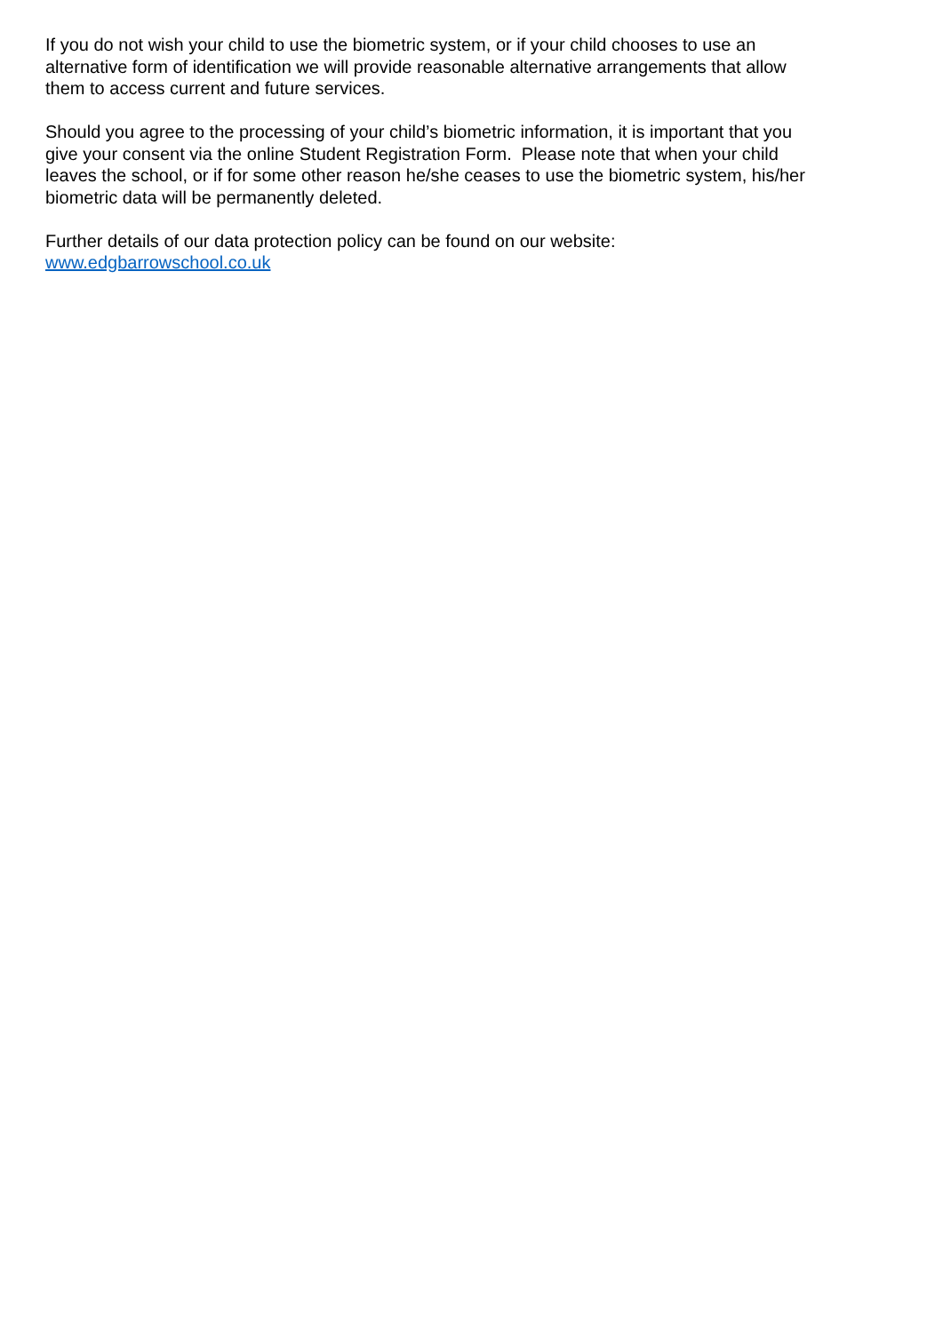If you do not wish your child to use the biometric system, or if your child chooses to use an
alternative form of identification we will provide reasonable alternative arrangements that allow
them to access current and future services.
Should you agree to the processing of your child’s biometric information, it is important that you
give your consent via the online Student Registration Form. Please note that when your child
leaves the school, or if for some other reason he/she ceases to use the biometric system, his/her
biometric data will be permanently deleted.
Further details of our data protection policy can be found on our website:
www.edgbarrowschool.co.uk